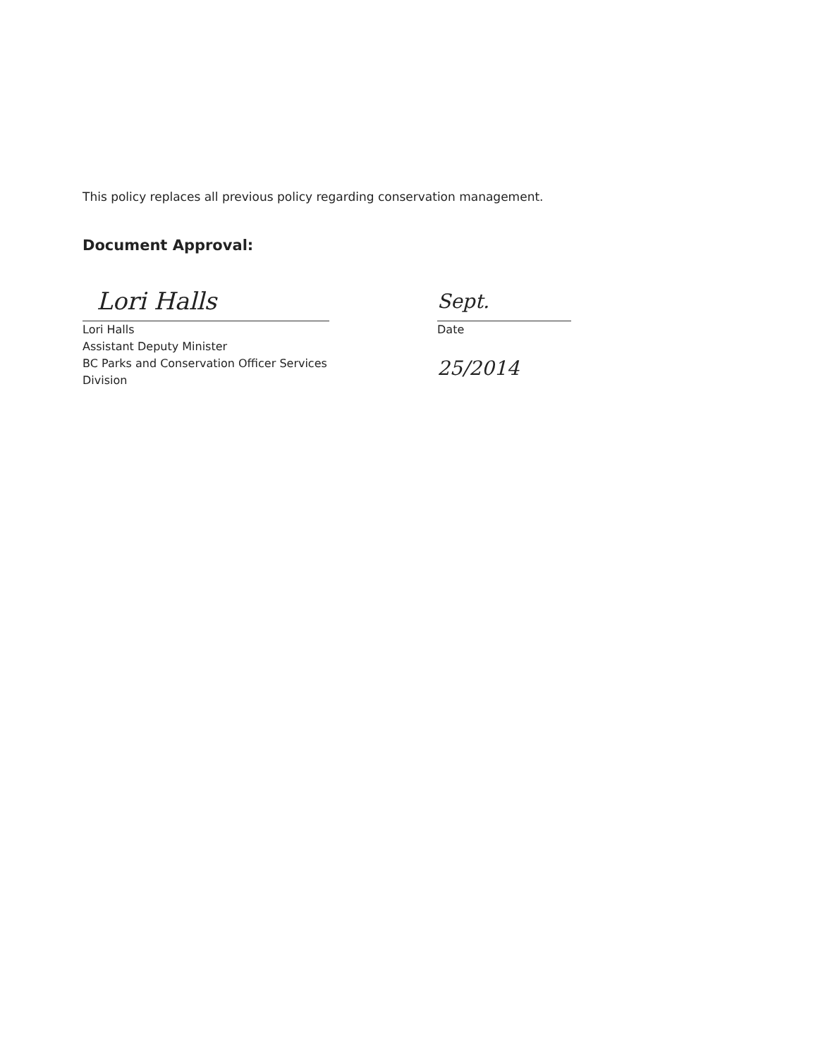This policy replaces all previous policy regarding conservation management.
Document Approval:
Lori Halls
Lori Halls
Assistant Deputy Minister
BC Parks and Conservation Officer Services Division
Sept. 25/2014
Date